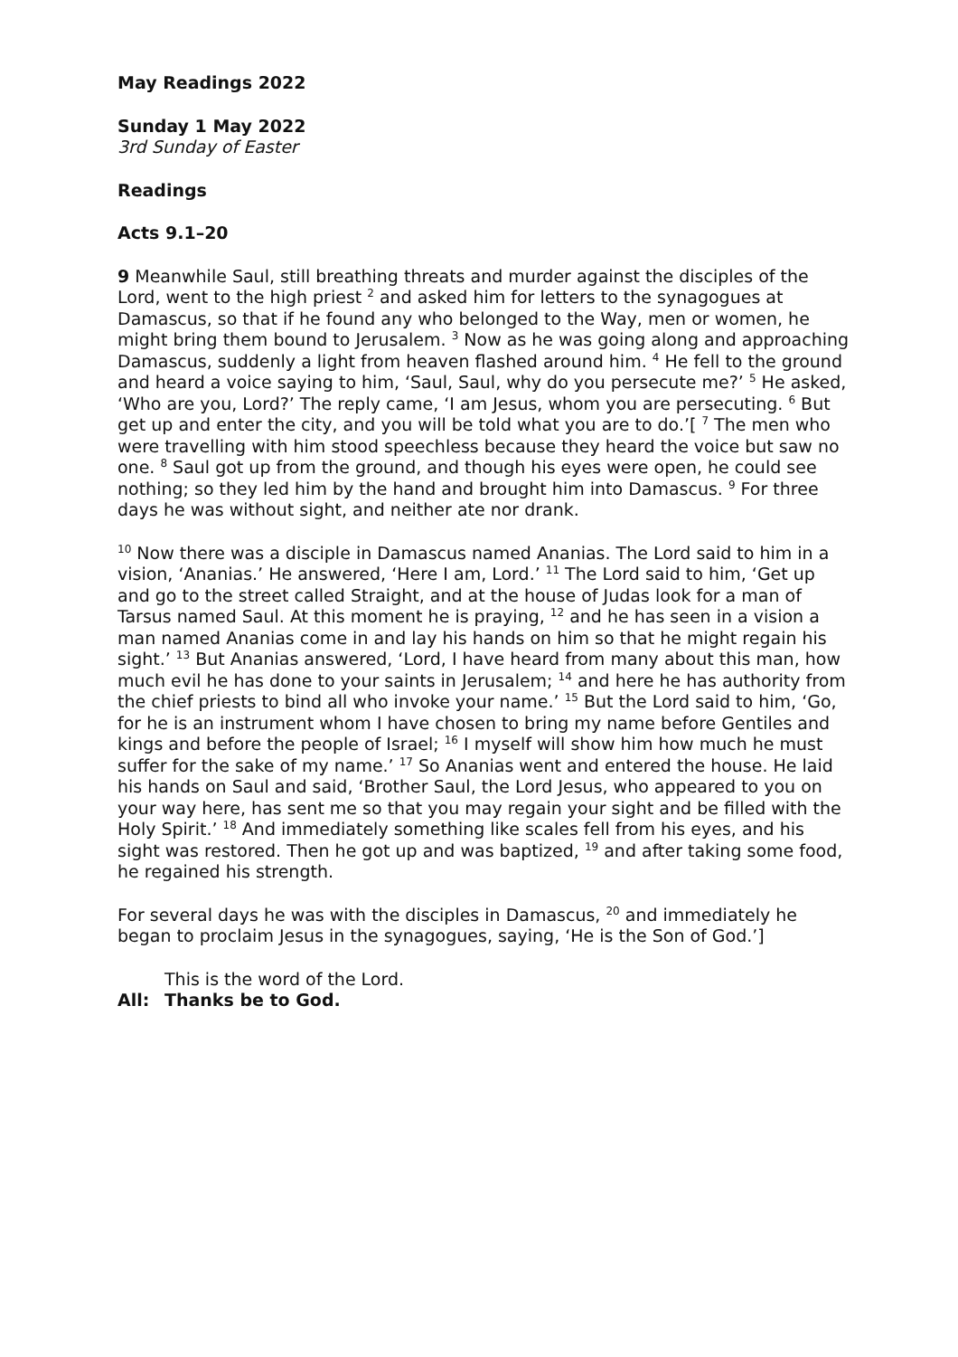May Readings 2022
Sunday 1 May 2022
3rd Sunday of Easter
Readings
Acts 9.1–20
9 Meanwhile Saul, still breathing threats and murder against the disciples of the Lord, went to the high priest <sup>2</sup> and asked him for letters to the synagogues at Damascus, so that if he found any who belonged to the Way, men or women, he might bring them bound to Jerusalem. <sup>3</sup> Now as he was going along and approaching Damascus, suddenly a light from heaven flashed around him. <sup>4</sup> He fell to the ground and heard a voice saying to him, ‘Saul, Saul, why do you persecute me?’ <sup>5</sup> He asked, ‘Who are you, Lord?’ The reply came, ‘I am Jesus, whom you are persecuting. <sup>6</sup> But get up and enter the city, and you will be told what you are to do.’[ <sup>7</sup> The men who were travelling with him stood speechless because they heard the voice but saw no one. <sup>8</sup> Saul got up from the ground, and though his eyes were open, he could see nothing; so they led him by the hand and brought him into Damascus. <sup>9</sup> For three days he was without sight, and neither ate nor drank.
<sup>10</sup> Now there was a disciple in Damascus named Ananias. The Lord said to him in a vision, ‘Ananias.’ He answered, ‘Here I am, Lord.’ <sup>11</sup> The Lord said to him, ‘Get up and go to the street called Straight, and at the house of Judas look for a man of Tarsus named Saul. At this moment he is praying, <sup>12</sup> and he has seen in a vision a man named Ananias come in and lay his hands on him so that he might regain his sight.’ <sup>13</sup> But Ananias answered, ‘Lord, I have heard from many about this man, how much evil he has done to your saints in Jerusalem; <sup>14</sup> and here he has authority from the chief priests to bind all who invoke your name.’ <sup>15</sup> But the Lord said to him, ‘Go, for he is an instrument whom I have chosen to bring my name before Gentiles and kings and before the people of Israel; <sup>16</sup> I myself will show him how much he must suffer for the sake of my name.’ <sup>17</sup> So Ananias went and entered the house. He laid his hands on Saul and said, ‘Brother Saul, the Lord Jesus, who appeared to you on your way here, has sent me so that you may regain your sight and be filled with the Holy Spirit.’ <sup>18</sup> And immediately something like scales fell from his eyes, and his sight was restored. Then he got up and was baptized, <sup>19</sup> and after taking some food, he regained his strength.
For several days he was with the disciples in Damascus, <sup>20</sup> and immediately he began to proclaim Jesus in the synagogues, saying, ‘He is the Son of God.’]
This is the word of the Lord.
All: Thanks be to God.